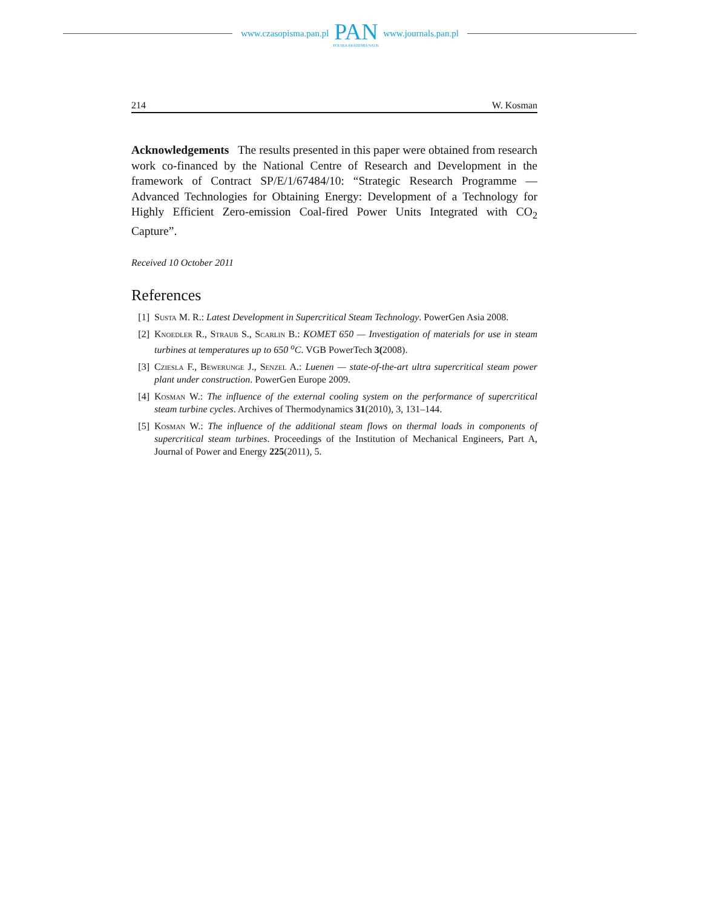www.czasopisma.pan.pl
PAN
POLSKA AKADEMIA NAUK
www.journals.pan.pl
214 W. Kosman
Acknowledgements The results presented in this paper were obtained from research work co-financed by the National Centre of Research and Development in the framework of Contract SP/E/1/67484/10: “Strategic Research Programme — Advanced Technologies for Obtaining Energy: Development of a Technology for Highly Efficient Zero-emission Coal-fired Power Units Integrated with CO<sub>2</sub> Capture”.
Received 10 October 2011
References
[1] Susta M. R.: Latest Development in Supercritical Steam Technology. PowerGen Asia 2008.
[2] Knoedler R., Straub S., Scarlin B.: KOMET 650 — Investigation of materials for use in steam turbines at temperatures up to 650 <sup>o</sup>C. VGB PowerTech 3(2008).
[3] Cziesla F., Bewerunge J., Senzel A.: Luenen — state-of-the-art ultra supercritical steam power plant under construction. PowerGen Europe 2009.
[4] Kosman W.: The influence of the external cooling system on the performance of supercritical steam turbine cycles. Archives of Thermodynamics 31(2010), 3, 131–144.
[5] Kosman W.: The influence of the additional steam flows on thermal loads in components of supercritical steam turbines. Proceedings of the Institution of Mechanical Engineers, Part A, Journal of Power and Energy 225(2011), 5.